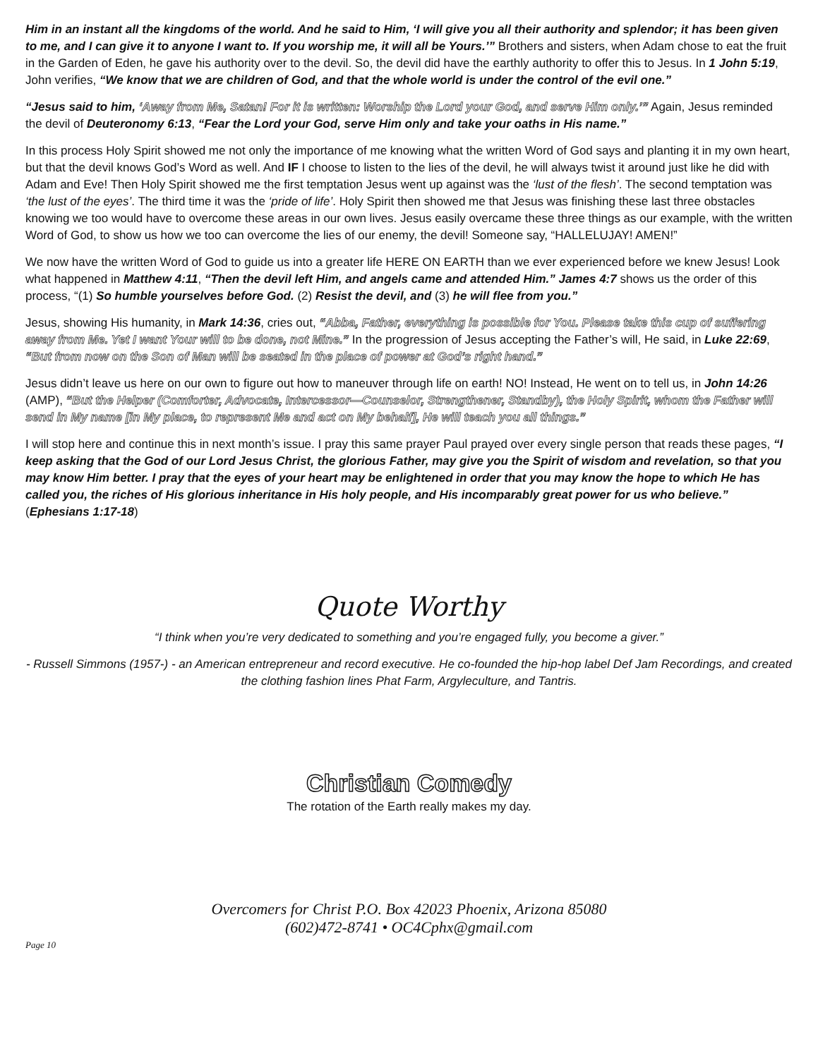Him in an instant all the kingdoms of the world. And he said to Him, ‘I will give you all their authority and splendor; it has been given to me, and I can give it to anyone I want to. If you worship me, it will all be Yours.’” Brothers and sisters, when Adam chose to eat the fruit in the Garden of Eden, he gave his authority over to the devil. So, the devil did have the earthly authority to offer this to Jesus. In 1 John 5:19, John verifies, “We know that we are children of God, and that the whole world is under the control of the evil one.”
“Jesus said to him, ‘Away from Me, Satan! For it is written: Worship the Lord your God, and serve Him only.’” Again, Jesus reminded the devil of Deuteronomy 6:13, “Fear the Lord your God, serve Him only and take your oaths in His name.”
In this process Holy Spirit showed me not only the importance of me knowing what the written Word of God says and planting it in my own heart, but that the devil knows God’s Word as well. And IF I choose to listen to the lies of the devil, he will always twist it around just like he did with Adam and Eve! Then Holy Spirit showed me the first temptation Jesus went up against was the ‘lust of the flesh’. The second temptation was ‘the lust of the eyes’. The third time it was the ‘pride of life’. Holy Spirit then showed me that Jesus was finishing these last three obstacles knowing we too would have to overcome these areas in our own lives. Jesus easily overcame these three things as our example, with the written Word of God, to show us how we too can overcome the lies of our enemy, the devil! Someone say, “HALLELUJAY! AMEN!”
We now have the written Word of God to guide us into a greater life HERE ON EARTH than we ever experienced before we knew Jesus! Look what happened in Matthew 4:11, “Then the devil left Him, and angels came and attended Him.” James 4:7 shows us the order of this process, “(1) So humble yourselves before God. (2) Resist the devil, and (3) he will flee from you.”
Jesus, showing His humanity, in Mark 14:36, cries out, “Abba, Father, everything is possible for You. Please take this cup of suffering away from Me. Yet I want Your will to be done, not Mine.” In the progression of Jesus accepting the Father’s will, He said, in Luke 22:69, “But from now on the Son of Man will be seated in the place of power at God’s right hand.”
Jesus didn’t leave us here on our own to figure out how to maneuver through life on earth! NO! Instead, He went on to tell us, in John 14:26 (AMP), “But the Helper (Comforter, Advocate, Intercessor—Counselor, Strengthener, Standby), the Holy Spirit, whom the Father will send in My name [in My place, to represent Me and act on My behalf], He will teach you all things.”
I will stop here and continue this in next month’s issue. I pray this same prayer Paul prayed over every single person that reads these pages, “I keep asking that the God of our Lord Jesus Christ, the glorious Father, may give you the Spirit of wisdom and revelation, so that you may know Him better. I pray that the eyes of your heart may be enlightened in order that you may know the hope to which He has called you, the riches of His glorious inheritance in His holy people, and His incomparably great power for us who believe.” (Ephesians 1:17-18)
Quote Worthy
“I think when you’re very dedicated to something and you’re engaged fully, you become a giver.”
- Russell Simmons (1957-) - an American entrepreneur and record executive. He co-founded the hip-hop label Def Jam Recordings, and created the clothing fashion lines Phat Farm, Argyleculture, and Tantris.
Christian Comedy
The rotation of the Earth really makes my day.
Overcomers for Christ P.O. Box 42023 Phoenix, Arizona 85080
(602)472-8741 • OC4Cphx@gmail.com
Page 10